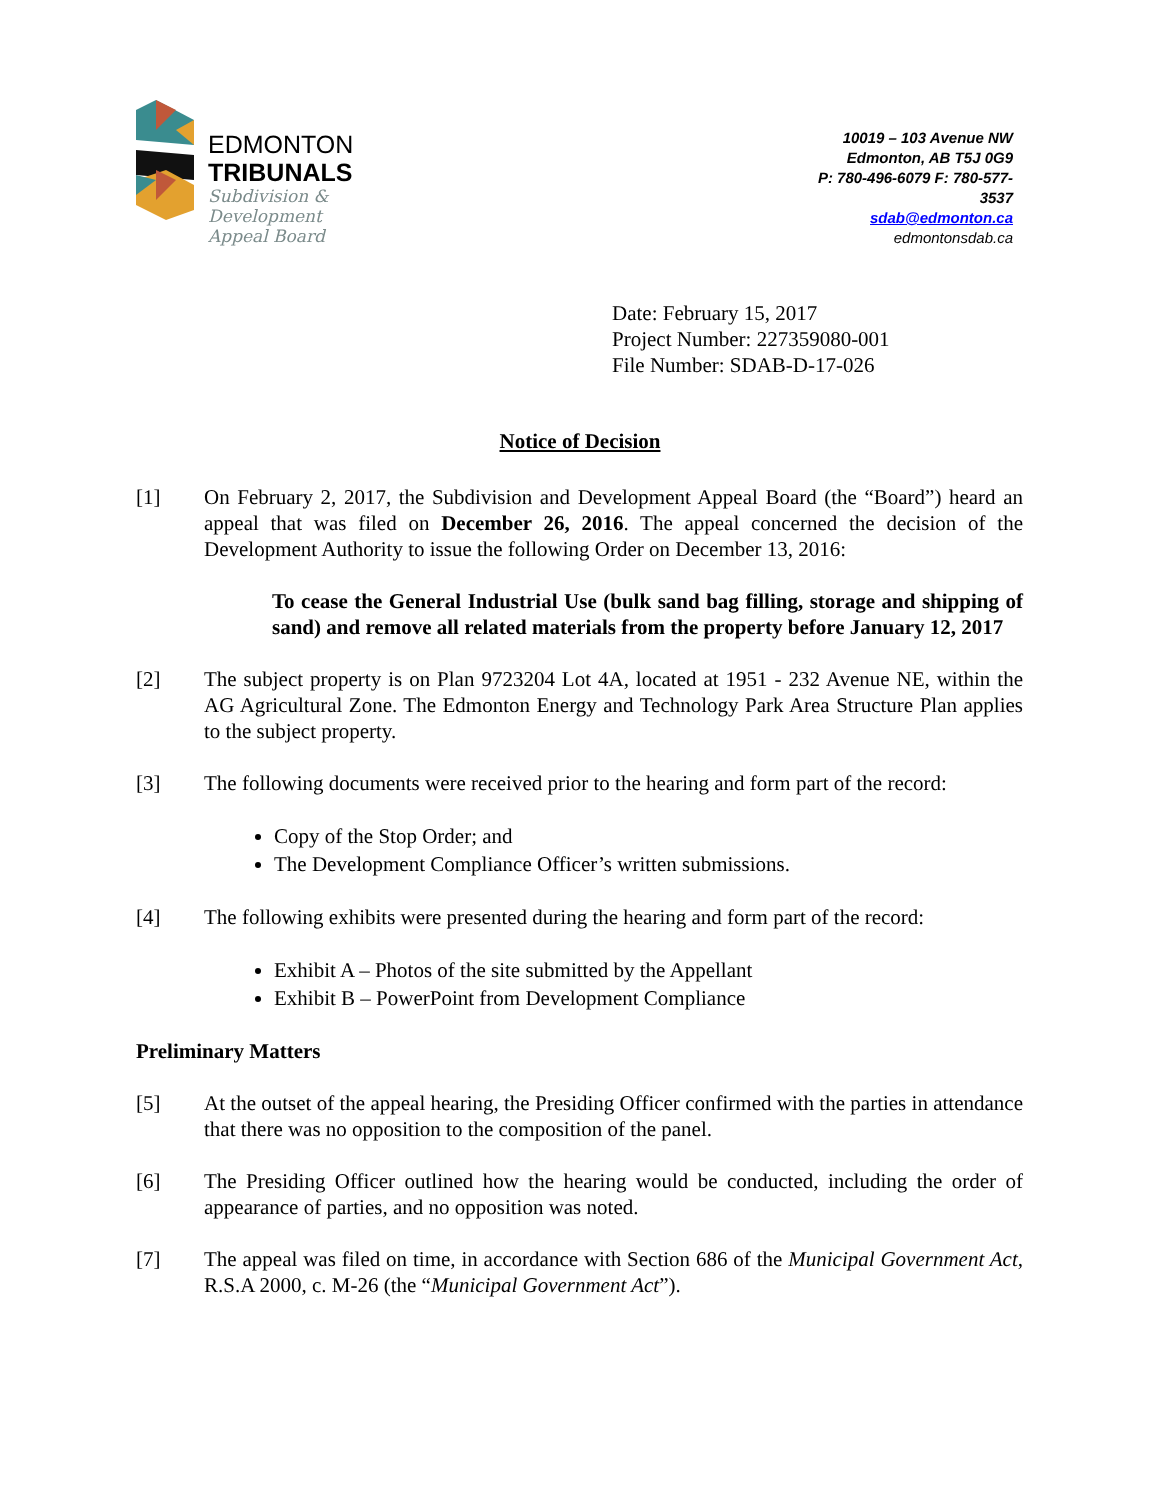EDMONTON
TRIBUNALS
Subdivision &
Development
Appeal Board
10019 – 103 Avenue NW
Edmonton, AB T5J 0G9
P: 780-496-6079 F: 780-577-
3537
sdab@edmonton.ca
edmontonsdab.ca
Date: February 15, 2017
Project Number: 227359080-001
File Number: SDAB-D-17-026
Notice of Decision
[1] On February 2, 2017, the Subdivision and Development Appeal Board (the “Board”) heard an appeal that was filed on December 26, 2016. The appeal concerned the decision of the Development Authority to issue the following Order on December 13, 2016:
To cease the General Industrial Use (bulk sand bag filling, storage and shipping of sand) and remove all related materials from the property before January 12, 2017
[2] The subject property is on Plan 9723204 Lot 4A, located at 1951 - 232 Avenue NE, within the AG Agricultural Zone. The Edmonton Energy and Technology Park Area Structure Plan applies to the subject property.
[3] The following documents were received prior to the hearing and form part of the record:
Copy of the Stop Order; and
The Development Compliance Officer’s written submissions.
[4] The following exhibits were presented during the hearing and form part of the record:
Exhibit A – Photos of the site submitted by the Appellant
Exhibit B – PowerPoint from Development Compliance
Preliminary Matters
[5] At the outset of the appeal hearing, the Presiding Officer confirmed with the parties in attendance that there was no opposition to the composition of the panel.
[6] The Presiding Officer outlined how the hearing would be conducted, including the order of appearance of parties, and no opposition was noted.
[7] The appeal was filed on time, in accordance with Section 686 of the Municipal Government Act, R.S.A 2000, c. M-26 (the “Municipal Government Act”).